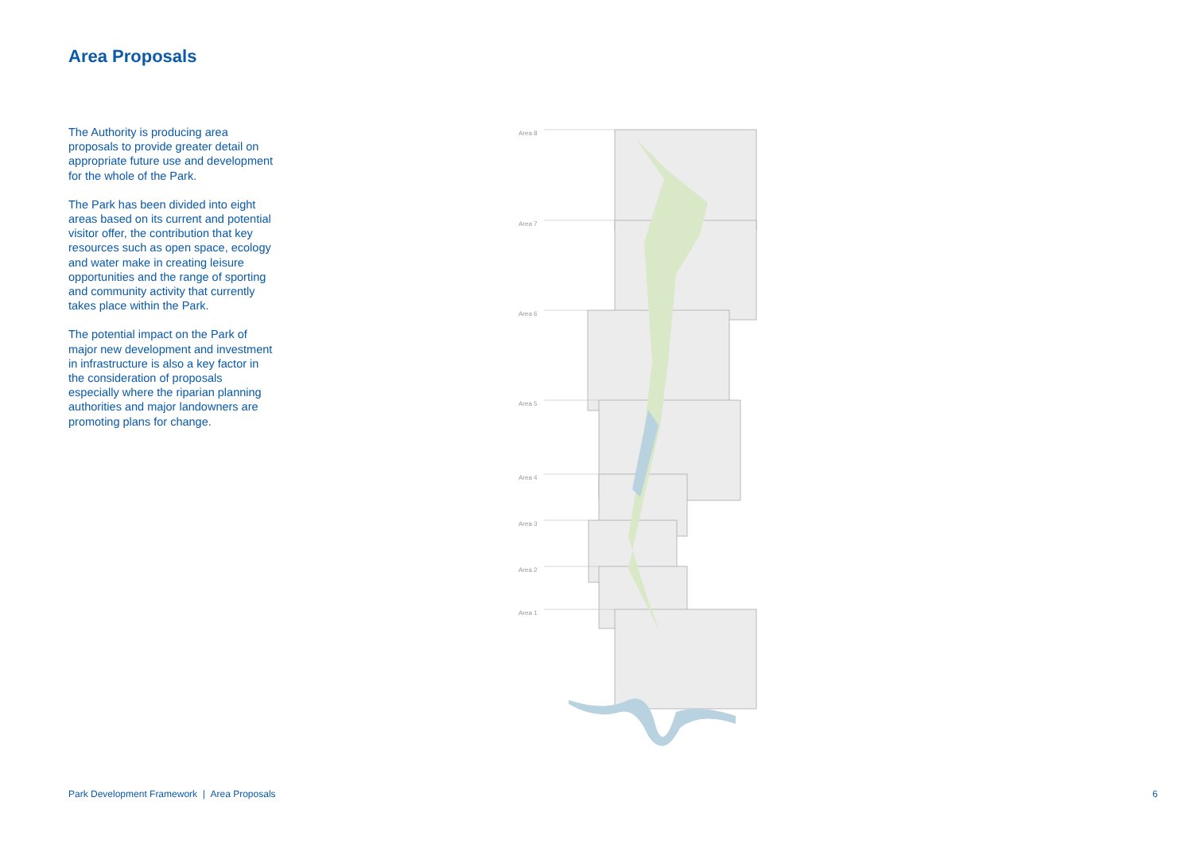Area Proposals
The Authority is producing area proposals to provide greater detail on appropriate future use and development for the whole of the Park.
The Park has been divided into eight areas based on its current and potential visitor offer, the contribution that key resources such as open space, ecology and water make in creating leisure opportunities and the range of sporting and community activity that currently takes place within the Park.
The potential impact on the Park of major new development and investment in infrastructure is also a key factor in the consideration of proposals especially where the riparian planning authorities and major landowners are promoting plans for change.
Area 8
Area 7
Area 6
Area 5
Area 4
Area 3
Area 2
Area 1
Park Development Framework | Area Proposals
6